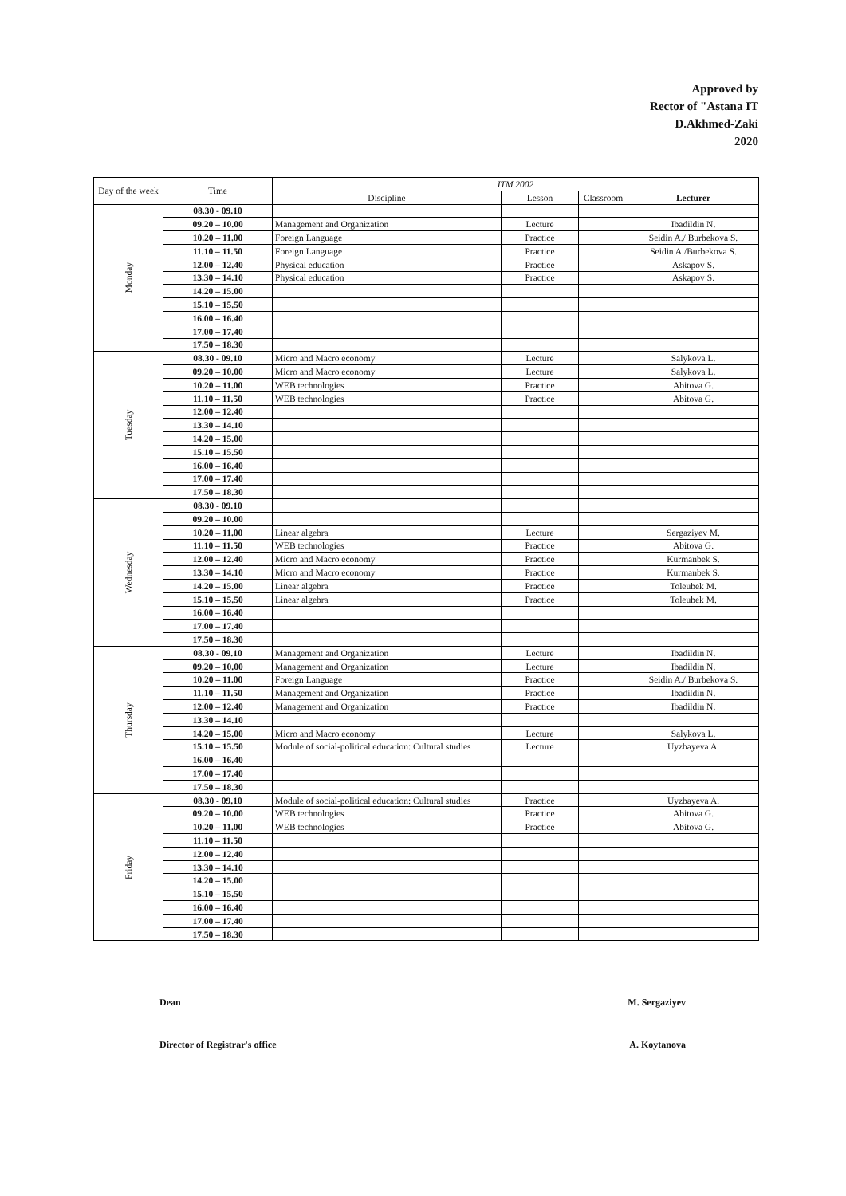Approved by
Rector of "Astana IT
D.Akhmed-Zaki
2020
| Day of the week | Time | ITM 2002 | | | |
| --- | --- | --- | --- | --- | --- |
| | | Discipline | Lesson | Classroom | Lecturer |
| Monday | 08.30 - 09.10 | | | | |
| | 09.20 – 10.00 | Management and Organization | Lecture | | Ibadildin N. |
| | 10.20 – 11.00 | Foreign Language | Practice | | Seidin A./ Burbekova S. |
| | 11.10 – 11.50 | Foreign Language | Practice | | Seidin A./Burbekova S. |
| | 12.00 – 12.40 | Physical education | Practice | | Askapov S. |
| | 13.30 – 14.10 | Physical education | Practice | | Askapov S. |
| | 14.20 – 15.00 | | | | |
| | 15.10 – 15.50 | | | | |
| | 16.00 – 16.40 | | | | |
| | 17.00 – 17.40 | | | | |
| | 17.50 – 18.30 | | | | |
| Tuesday | 08.30 - 09.10 | Micro and Macro economy | Lecture | | Salykova L. |
| | 09.20 – 10.00 | Micro and Macro economy | Lecture | | Salykova L. |
| | 10.20 – 11.00 | WEB technologies | Practice | | Abitova G. |
| | 11.10 – 11.50 | WEB technologies | Practice | | Abitova G. |
| | 12.00 – 12.40 | | | | |
| | 13.30 – 14.10 | | | | |
| | 14.20 – 15.00 | | | | |
| | 15.10 – 15.50 | | | | |
| | 16.00 – 16.40 | | | | |
| | 17.00 – 17.40 | | | | |
| | 17.50 – 18.30 | | | | |
| Wednesday | 08.30 - 09.10 | | | | |
| | 09.20 – 10.00 | | | | |
| | 10.20 – 11.00 | Linear algebra | Lecture | | Sergaziyev M. |
| | 11.10 – 11.50 | WEB technologies | Practice | | Abitova G. |
| | 12.00 – 12.40 | Micro and Macro economy | Practice | | Kurmanbek S. |
| | 13.30 – 14.10 | Micro and Macro economy | Practice | | Kurmanbek S. |
| | 14.20 – 15.00 | Linear algebra | Practice | | Toleubek M. |
| | 15.10 – 15.50 | Linear algebra | Practice | | Toleubek M. |
| | 16.00 – 16.40 | | | | |
| | 17.00 – 17.40 | | | | |
| | 17.50 – 18.30 | | | | |
| Thursday | 08.30 - 09.10 | Management and Organization | Lecture | | Ibadildin N. |
| | 09.20 – 10.00 | Management and Organization | Lecture | | Ibadildin N. |
| | 10.20 – 11.00 | Foreign Language | Practice | | Seidin A./ Burbekova S. |
| | 11.10 – 11.50 | Management and Organization | Practice | | Ibadildin N. |
| | 12.00 – 12.40 | Management and Organization | Practice | | Ibadildin N. |
| | 13.30 – 14.10 | | | | |
| | 14.20 – 15.00 | Micro and Macro economy | Lecture | | Salykova L. |
| | 15.10 – 15.50 | Module of social-political education: Cultural studies | Lecture | | Uyzbayeva A. |
| | 16.00 – 16.40 | | | | |
| | 17.00 – 17.40 | | | | |
| | 17.50 – 18.30 | | | | |
| Friday | 08.30 - 09.10 | Module of social-political education: Cultural studies | Practice | | Uyzbayeva A. |
| | 09.20 – 10.00 | WEB technologies | Practice | | Abitova G. |
| | 10.20 – 11.00 | WEB technologies | Practice | | Abitova G. |
| | 11.10 – 11.50 | | | | |
| | 12.00 – 12.40 | | | | |
| | 13.30 – 14.10 | | | | |
| | 14.20 – 15.00 | | | | |
| | 15.10 – 15.50 | | | | |
| | 16.00 – 16.40 | | | | |
| | 17.00 – 17.40 | | | | |
| | 17.50 – 18.30 | | | | |
Dean M. Sergaziyev
Director of Registrar's office A. Koytanova